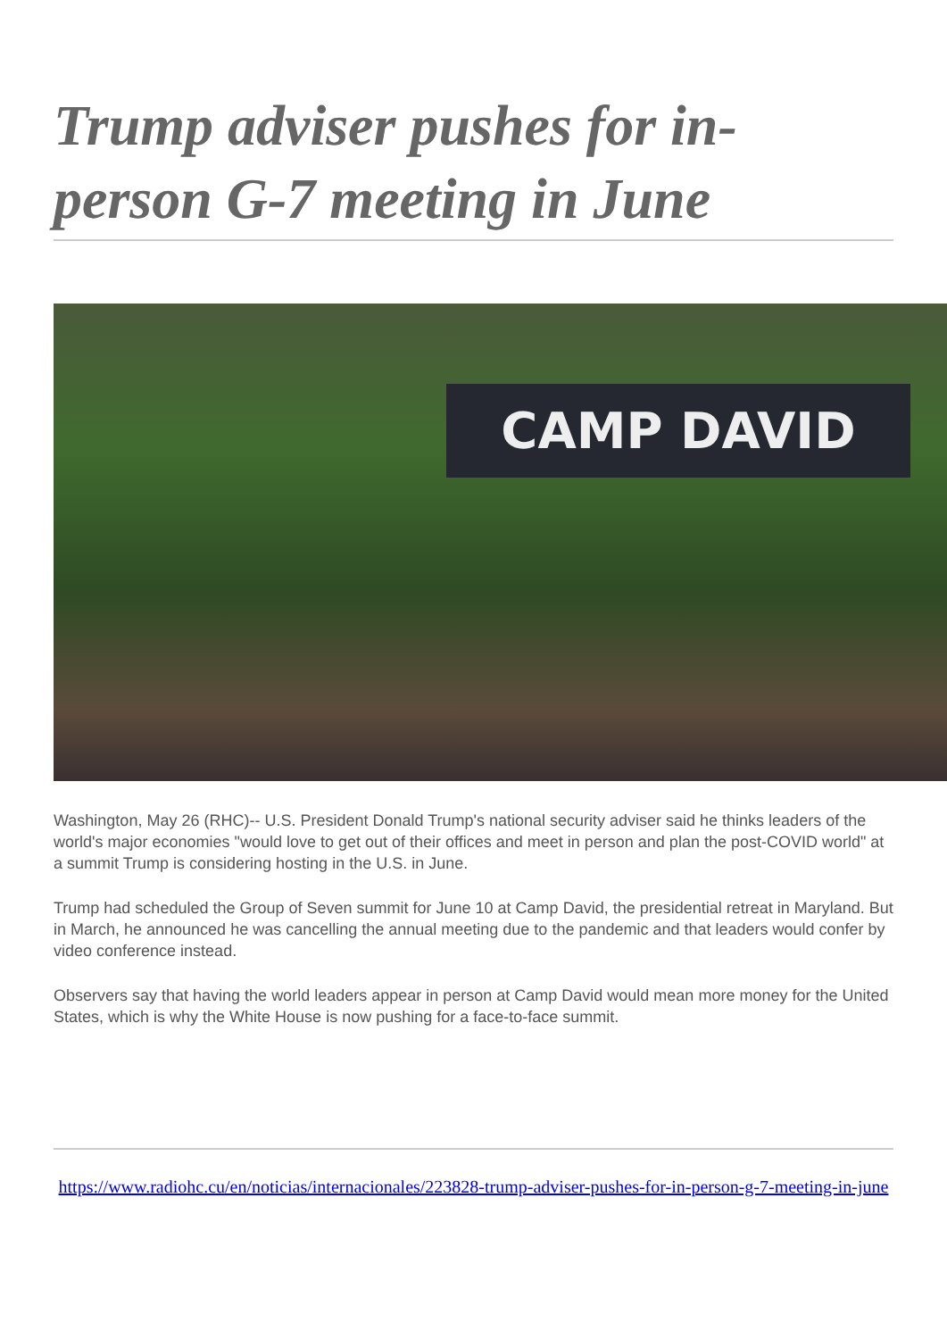Trump adviser pushes for in-person G-7 meeting in June
CAMP DAVID
Washington, May 26 (RHC)-- U.S. President Donald Trump's national security adviser said he thinks leaders of the world's major economies "would love to get out of their offices and meet in person and plan the post-COVID world" at a summit Trump is considering hosting in the U.S. in June.
Trump had scheduled the Group of Seven summit for June 10 at Camp David, the presidential retreat in Maryland. But in March, he announced he was cancelling the annual meeting due to the pandemic and that leaders would confer by video conference instead.
Observers say that having the world leaders appear in person at Camp David would mean more money for the United States, which is why the White House is now pushing for a face-to-face summit.
https://www.radiohc.cu/en/noticias/internacionales/223828-trump-adviser-pushes-for-in-person-g-7-meeting-in-june